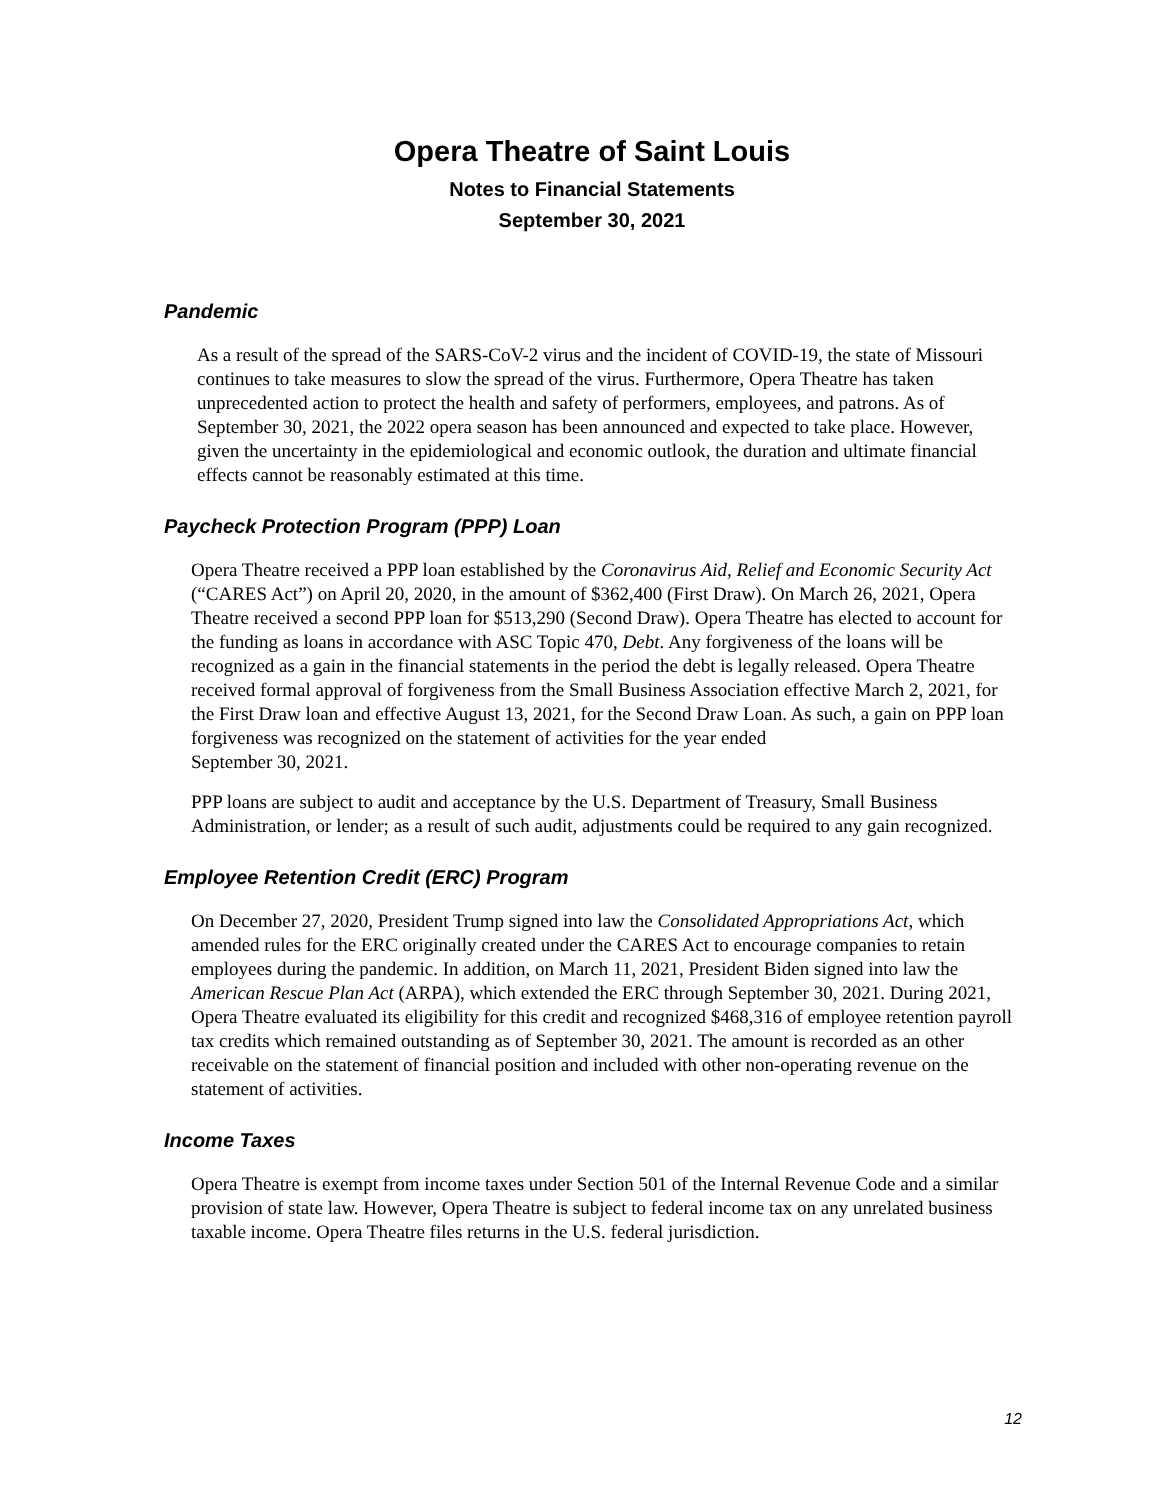Opera Theatre of Saint Louis
Notes to Financial Statements
September 30, 2021
Pandemic
As a result of the spread of the SARS-CoV-2 virus and the incident of COVID-19, the state of Missouri continues to take measures to slow the spread of the virus. Furthermore, Opera Theatre has taken unprecedented action to protect the health and safety of performers, employees, and patrons. As of September 30, 2021, the 2022 opera season has been announced and expected to take place. However, given the uncertainty in the epidemiological and economic outlook, the duration and ultimate financial effects cannot be reasonably estimated at this time.
Paycheck Protection Program (PPP) Loan
Opera Theatre received a PPP loan established by the Coronavirus Aid, Relief and Economic Security Act (“CARES Act”) on April 20, 2020, in the amount of $362,400 (First Draw). On March 26, 2021, Opera Theatre received a second PPP loan for $513,290 (Second Draw). Opera Theatre has elected to account for the funding as loans in accordance with ASC Topic 470, Debt. Any forgiveness of the loans will be recognized as a gain in the financial statements in the period the debt is legally released. Opera Theatre received formal approval of forgiveness from the Small Business Association effective March 2, 2021, for the First Draw loan and effective August 13, 2021, for the Second Draw Loan. As such, a gain on PPP loan forgiveness was recognized on the statement of activities for the year ended
September 30, 2021.
PPP loans are subject to audit and acceptance by the U.S. Department of Treasury, Small Business Administration, or lender; as a result of such audit, adjustments could be required to any gain recognized.
Employee Retention Credit (ERC) Program
On December 27, 2020, President Trump signed into law the Consolidated Appropriations Act, which amended rules for the ERC originally created under the CARES Act to encourage companies to retain employees during the pandemic. In addition, on March 11, 2021, President Biden signed into law the American Rescue Plan Act (ARPA), which extended the ERC through September 30, 2021. During 2021, Opera Theatre evaluated its eligibility for this credit and recognized $468,316 of employee retention payroll tax credits which remained outstanding as of September 30, 2021. The amount is recorded as an other receivable on the statement of financial position and included with other non-operating revenue on the statement of activities.
Income Taxes
Opera Theatre is exempt from income taxes under Section 501 of the Internal Revenue Code and a similar provision of state law. However, Opera Theatre is subject to federal income tax on any unrelated business taxable income. Opera Theatre files returns in the U.S. federal jurisdiction.
12